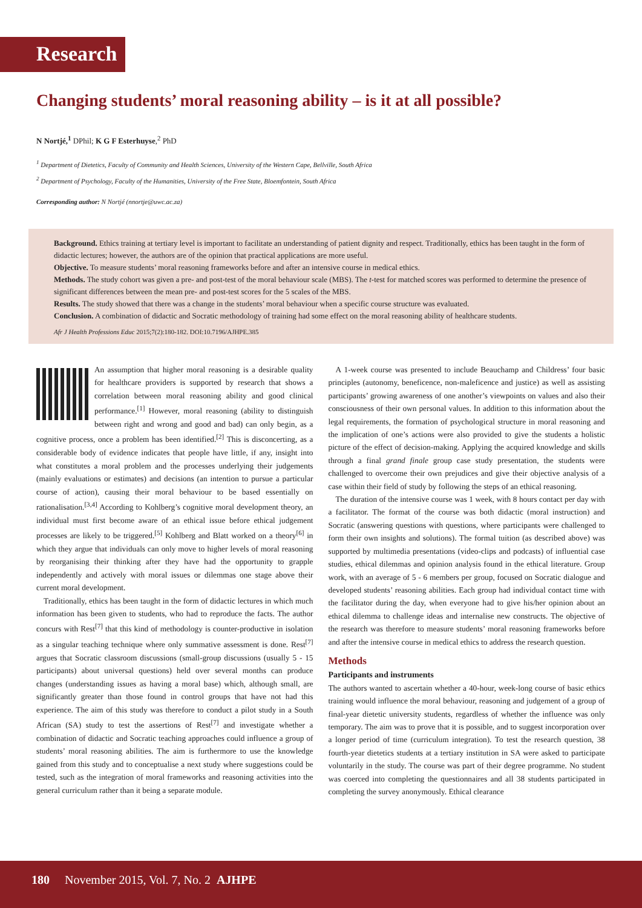Research
Changing students’ moral reasoning ability – is it at all possible?
N Nortjé,<sup>1</sup> DPhil; K G F Esterhuyse,<sup>2</sup> PhD
<sup>1</sup> Department of Dietetics, Faculty of Community and Health Sciences, University of the Western Cape, Bellville, South Africa
<sup>2</sup> Department of Psychology, Faculty of the Humanities, University of the Free State, Bloemfontein, South Africa
Corresponding author: N Nortjé (nnortje@uwc.ac.za)
Background. Ethics training at tertiary level is important to facilitate an understanding of patient dignity and respect. Traditionally, ethics has been taught in the form of didactic lectures; however, the authors are of the opinion that practical applications are more useful.
Objective. To measure students’ moral reasoning frameworks before and after an intensive course in medical ethics.
Methods. The study cohort was given a pre- and post-test of the moral behaviour scale (MBS). The t-test for matched scores was performed to determine the presence of significant differences between the mean pre- and post-test scores for the 5 scales of the MBS.
Results. The study showed that there was a change in the students’ moral behaviour when a specific course structure was evaluated.
Conclusion. A combination of didactic and Socratic methodology of training had some effect on the moral reasoning ability of healthcare students.
Afr J Health Professions Educ 2015;7(2):180-182. DOI:10.7196/AJHPE.385
An assumption that higher moral reasoning is a desirable quality for healthcare providers is supported by research that shows a correlation between moral reasoning ability and good clinical performance.<sup>[1]</sup> However, moral reasoning (ability to distinguish between right and wrong and good and bad) can only begin, as a cognitive process, once a problem has been identified.<sup>[2]</sup> This is disconcerting, as a considerable body of evidence indicates that people have little, if any, insight into what constitutes a moral problem and the processes underlying their judgements (mainly evaluations or estimates) and decisions (an intention to pursue a particular course of action), causing their moral behaviour to be based essentially on rationalisation.<sup>[3,4]</sup> According to Kohlberg’s cognitive moral development theory, an individual must first become aware of an ethical issue before ethical judgement processes are likely to be triggered.<sup>[5]</sup> Kohlberg and Blatt worked on a theory<sup>[6]</sup> in which they argue that individuals can only move to higher levels of moral reasoning by reorganising their thinking after they have had the opportunity to grapple independently and actively with moral issues or dilemmas one stage above their current moral development.
Traditionally, ethics has been taught in the form of didactic lectures in which much information has been given to students, who had to reproduce the facts. The author concurs with Rest<sup>[7]</sup> that this kind of methodology is counter-productive in isolation as a singular teaching technique where only summative assessment is done. Rest<sup>[7]</sup> argues that Socratic classroom discussions (small-group discussions (usually 5 - 15 participants) about universal questions) held over several months can produce changes (understanding issues as having a moral base) which, although small, are significantly greater than those found in control groups that have not had this experience. The aim of this study was therefore to conduct a pilot study in a South African (SA) study to test the assertions of Rest<sup>[7]</sup> and investigate whether a combination of didactic and Socratic teaching approaches could influence a group of students’ moral reasoning abilities. The aim is furthermore to use the knowledge gained from this study and to conceptualise a next study where suggestions could be tested, such as the integration of moral frameworks and reasoning activities into the general curriculum rather than it being a separate module.
A 1-week course was presented to include Beauchamp and Childress’ four basic principles (autonomy, beneficence, non-maleficence and justice) as well as assisting participants’ growing awareness of one another’s viewpoints on values and also their consciousness of their own personal values. In addition to this information about the legal requirements, the formation of psychological structure in moral reasoning and the implication of one’s actions were also provided to give the students a holistic picture of the effect of decision-making. Applying the acquired knowledge and skills through a final grand finale group case study presentation, the students were challenged to overcome their own prejudices and give their objective analysis of a case within their field of study by following the steps of an ethical reasoning.
The duration of the intensive course was 1 week, with 8 hours contact per day with a facilitator. The format of the course was both didactic (moral instruction) and Socratic (answering questions with questions, where participants were challenged to form their own insights and solutions). The formal tuition (as described above) was supported by multimedia presentations (video-clips and podcasts) of influential case studies, ethical dilemmas and opinion analysis found in the ethical literature. Group work, with an average of 5 - 6 members per group, focused on Socratic dialogue and developed students’ reasoning abilities. Each group had individual contact time with the facilitator during the day, when everyone had to give his/her opinion about an ethical dilemma to challenge ideas and internalise new constructs. The objective of the research was therefore to measure students’ moral reasoning frameworks before and after the intensive course in medical ethics to address the research question.
Methods
Participants and instruments
The authors wanted to ascertain whether a 40-hour, week-long course of basic ethics training would influence the moral behaviour, reasoning and judgement of a group of final-year dietetic university students, regardless of whether the influence was only temporary. The aim was to prove that it is possible, and to suggest incorporation over a longer period of time (curriculum integration). To test the research question, 38 fourth-year dietetics students at a tertiary institution in SA were asked to participate voluntarily in the study. The course was part of their degree programme. No student was coerced into completing the questionnaires and all 38 students participated in completing the survey anonymously. Ethical clearance
180 November 2015, Vol. 7, No. 2 AJHPE